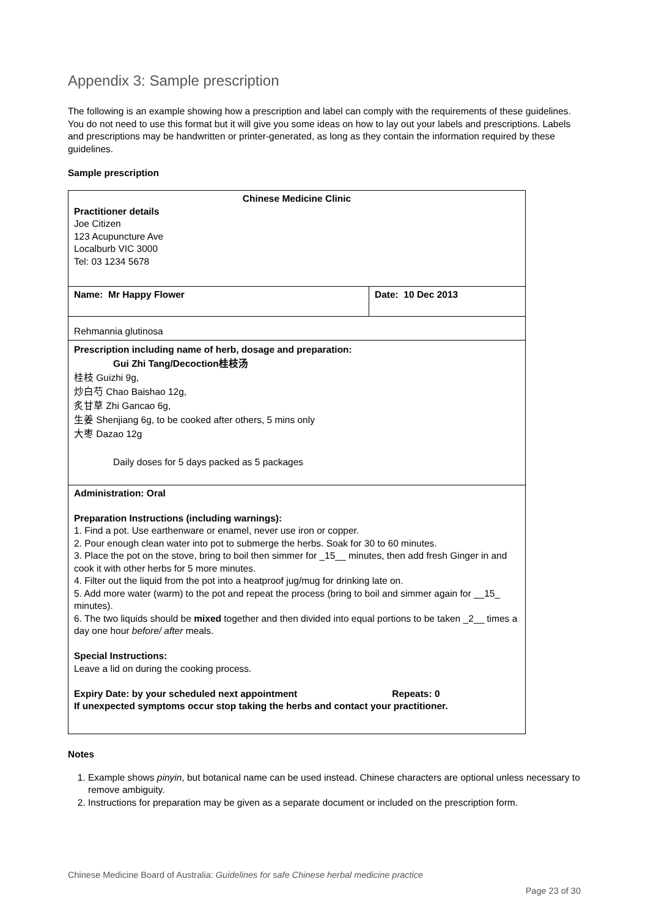Appendix 3: Sample prescription
The following is an example showing how a prescription and label can comply with the requirements of these guidelines. You do not need to use this format but it will give you some ideas on how to lay out your labels and prescriptions. Labels and prescriptions may be handwritten or printer-generated, as long as they contain the information required by these guidelines.
Sample prescription
| Chinese Medicine Clinic Practitioner details Joe Citizen 123 Acupuncture Ave Localburb VIC 3000 Tel: 03 1234 5678 | |
| Name: Mr Happy Flower | Date: 10 Dec 2013 |
| Rehmannia glutinosa | |
| Prescription including name of herb, dosage and preparation: Gui Zhi Tang/Decoction桂枝汤 桂枝 Guizhi 9g, 炒白芍 Chao Baishao 12g, 炙甘草 Zhi Gancao 6g, 生姜 Shenjiang 6g, to be cooked after others, 5 mins only 大枣 Dazao 12g Daily doses for 5 days packed as 5 packages | |
| Administration: Oral Preparation Instructions (including warnings): 1. Find a pot. Use earthenware or enamel, never use iron or copper. 2. Pour enough clean water into pot to submerge the herbs. Soak for 30 to 60 minutes. 3. Place the pot on the stove, bring to boil then simmer for _15__ minutes, then add fresh Ginger in and cook it with other herbs for 5 more minutes. 4. Filter out the liquid from the pot into a heatproof jug/mug for drinking late on. 5. Add more water (warm) to the pot and repeat the process (bring to boil and simmer again for __15_ minutes). 6. The two liquids should be mixed together and then divided into equal portions to be taken _2__ times a day one hour before/ after meals. Special Instructions: Leave a lid on during the cooking process. Expiry Date: by your scheduled next appointment Repeats: 0 If unexpected symptoms occur stop taking the herbs and contact your practitioner. | |
Notes
1. Example shows pinyin, but botanical name can be used instead. Chinese characters are optional unless necessary to remove ambiguity.
2. Instructions for preparation may be given as a separate document or included on the prescription form.
Chinese Medicine Board of Australia: Guidelines for safe Chinese herbal medicine practice
Page 23 of 30